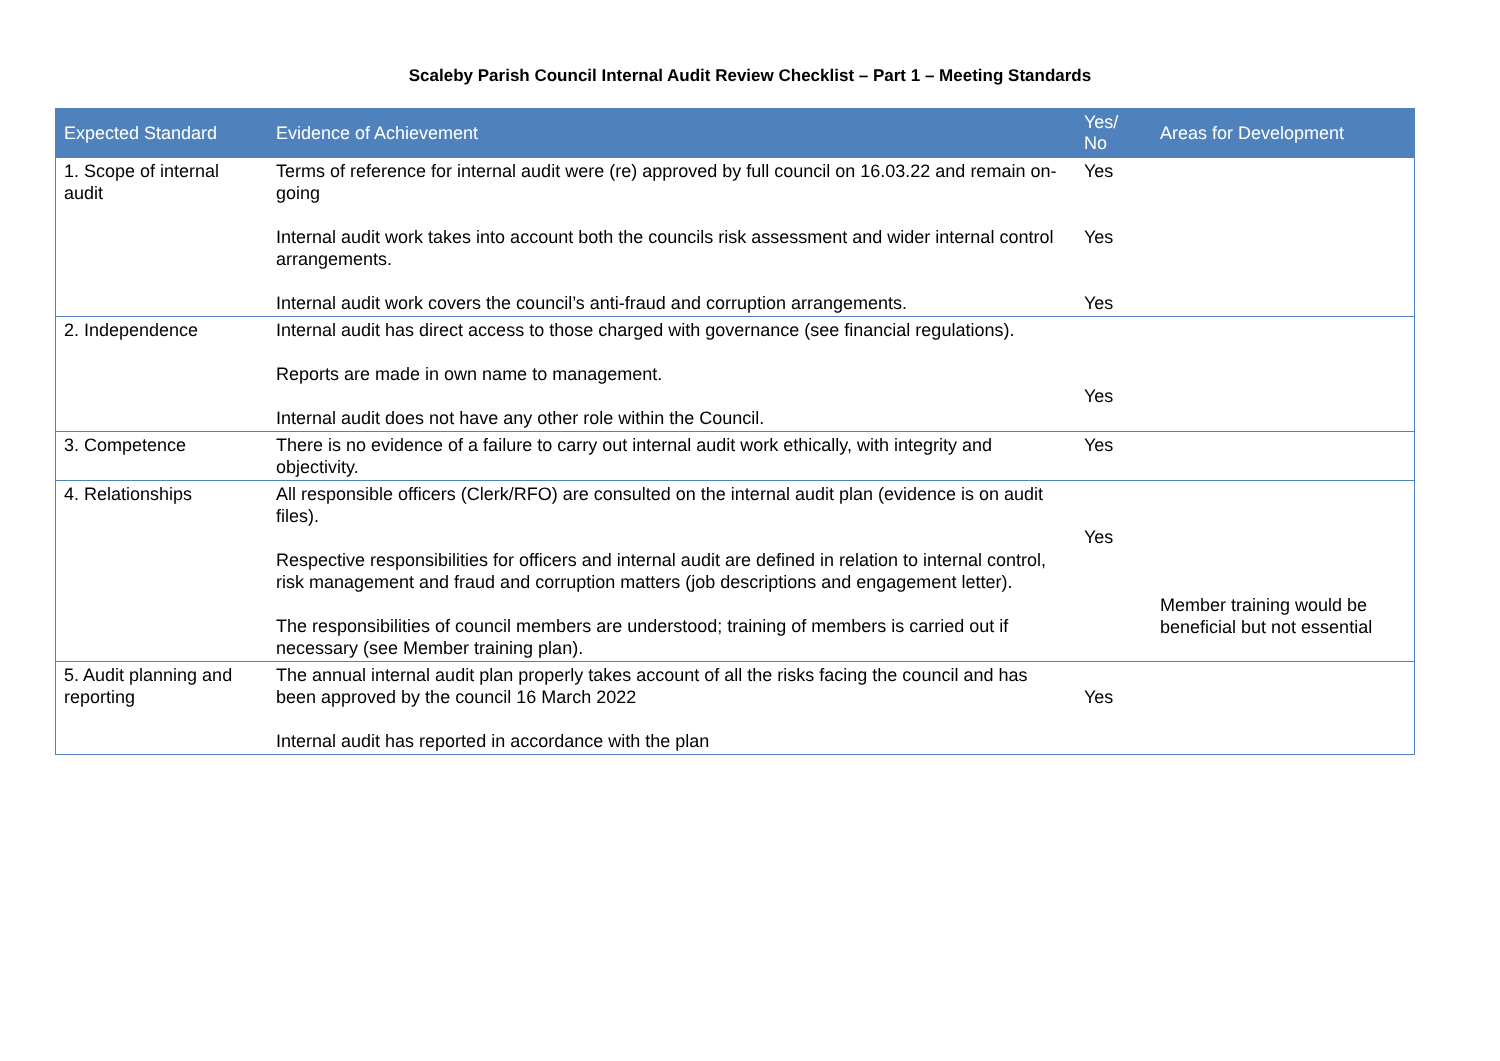Scaleby Parish Council Internal Audit Review Checklist – Part 1 – Meeting Standards
| Expected Standard | Evidence of Achievement | Yes/ No | Areas for Development |
| --- | --- | --- | --- |
| 1. Scope of internal audit | Terms of reference for internal audit were (re) approved by full council on 16.03.22 and remain on-going Internal audit work takes into account both the councils risk assessment and wider internal control arrangements. Internal audit work covers the council’s anti-fraud and corruption arrangements. | Yes Yes Yes | |
| 2. Independence | Internal audit has direct access to those charged with governance (see financial regulations). Reports are made in own name to management. Internal audit does not have any other role within the Council. | Yes | |
| 3. Competence | There is no evidence of a failure to carry out internal audit work ethically, with integrity and objectivity. | Yes | |
| 4. Relationships | All responsible officers (Clerk/RFO) are consulted on the internal audit plan (evidence is on audit files). Respective responsibilities for officers and internal audit are defined in relation to internal control, risk management and fraud and corruption matters (job descriptions and engagement letter). The responsibilities of council members are understood; training of members is carried out if necessary (see Member training plan). | Yes | Member training would be beneficial but not essential |
| 5. Audit planning and reporting | The annual internal audit plan properly takes account of all the risks facing the council and has been approved by the council 16 March 2022 Internal audit has reported in accordance with the plan | Yes | |